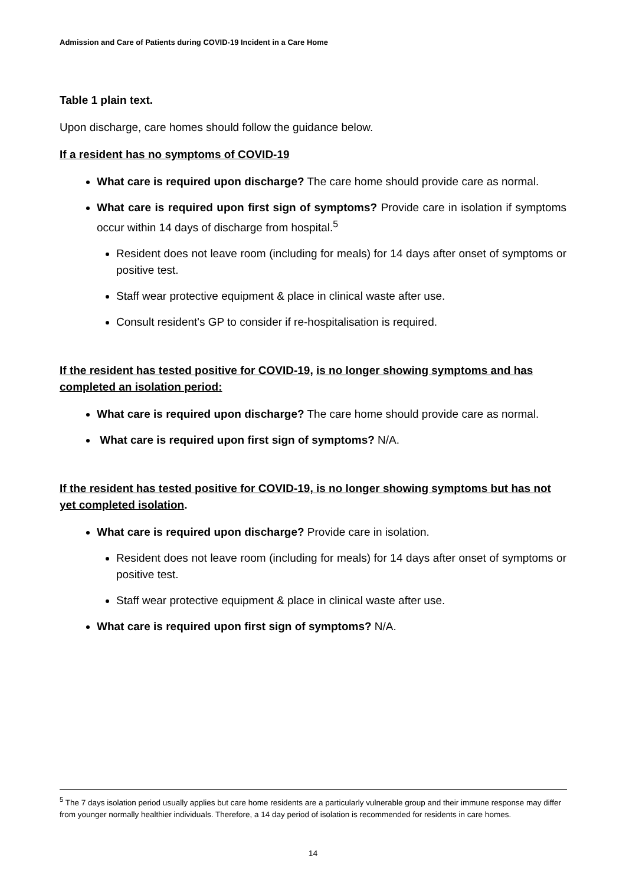Admission and Care of Patients during COVID-19 Incident in a Care Home
Table 1 plain text.
Upon discharge, care homes should follow the guidance below.
If a resident has no symptoms of COVID-19
What care is required upon discharge? The care home should provide care as normal.
What care is required upon first sign of symptoms? Provide care in isolation if symptoms occur within 14 days of discharge from hospital.<sup>5</sup>
Resident does not leave room (including for meals) for 14 days after onset of symptoms or positive test.
Staff wear protective equipment & place in clinical waste after use.
Consult resident's GP to consider if re-hospitalisation is required.
If the resident has tested positive for COVID-19, is no longer showing symptoms and has completed an isolation period:
What care is required upon discharge? The care home should provide care as normal.
What care is required upon first sign of symptoms? N/A.
If the resident has tested positive for COVID-19, is no longer showing symptoms but has not yet completed isolation.
What care is required upon discharge? Provide care in isolation.
Resident does not leave room (including for meals) for 14 days after onset of symptoms or positive test.
Staff wear protective equipment & place in clinical waste after use.
What care is required upon first sign of symptoms? N/A.
<sup>5</sup> The 7 days isolation period usually applies but care home residents are a particularly vulnerable group and their immune response may differ from younger normally healthier individuals. Therefore, a 14 day period of isolation is recommended for residents in care homes.
14